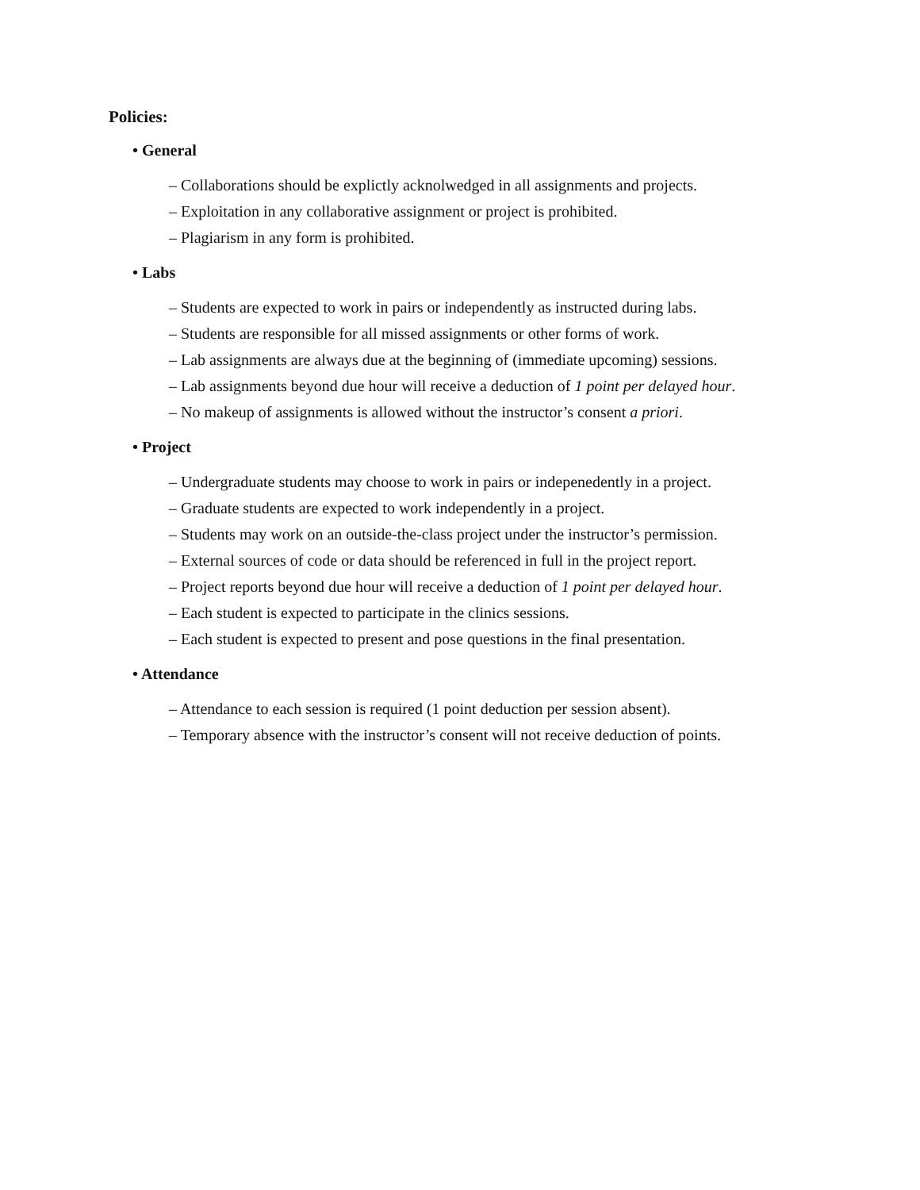Policies:
• General
– Collaborations should be explictly acknolwedged in all assignments and projects.
– Exploitation in any collaborative assignment or project is prohibited.
– Plagiarism in any form is prohibited.
• Labs
– Students are expected to work in pairs or independently as instructed during labs.
– Students are responsible for all missed assignments or other forms of work.
– Lab assignments are always due at the beginning of (immediate upcoming) sessions.
– Lab assignments beyond due hour will receive a deduction of 1 point per delayed hour.
– No makeup of assignments is allowed without the instructor’s consent a priori.
• Project
– Undergraduate students may choose to work in pairs or indepenedently in a project.
– Graduate students are expected to work independently in a project.
– Students may work on an outside-the-class project under the instructor’s permission.
– External sources of code or data should be referenced in full in the project report.
– Project reports beyond due hour will receive a deduction of 1 point per delayed hour.
– Each student is expected to participate in the clinics sessions.
– Each student is expected to present and pose questions in the final presentation.
• Attendance
– Attendance to each session is required (1 point deduction per session absent).
– Temporary absence with the instructor’s consent will not receive deduction of points.